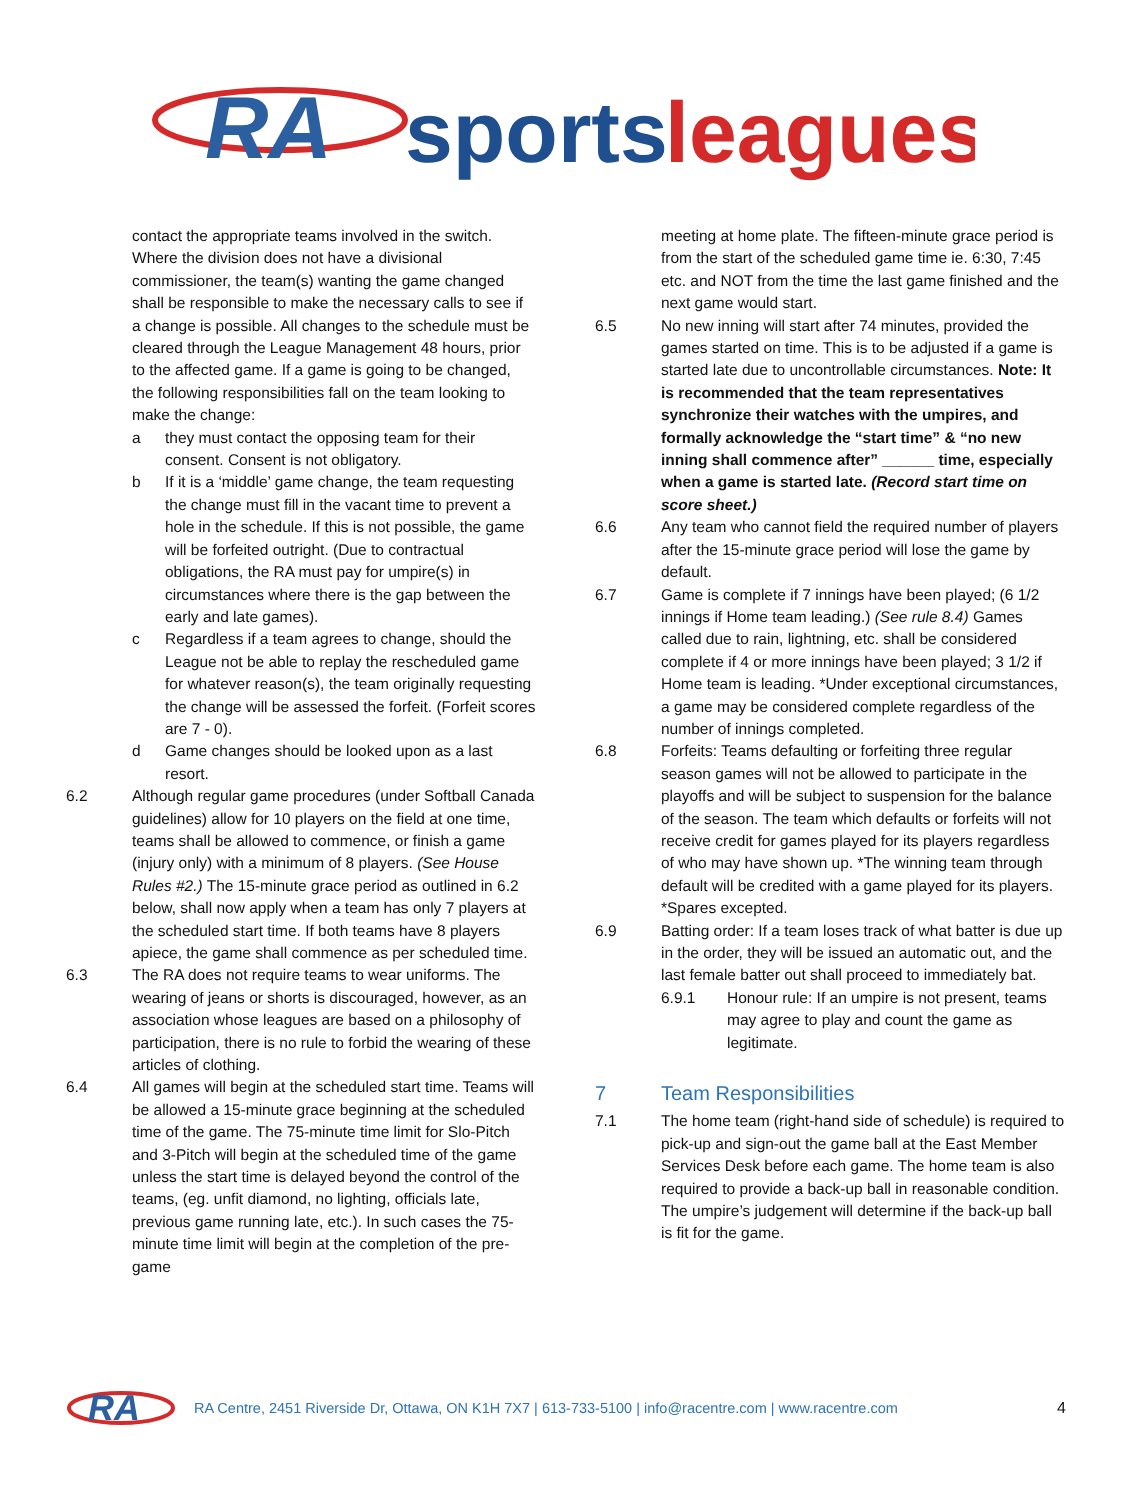RA
sports
leagues
contact the appropriate teams involved in the switch. Where the division does not have a divisional commissioner, the team(s) wanting the game changed shall be responsible to make the necessary calls to see if a change is possible. All changes to the schedule must be cleared through the League Management 48 hours, prior to the affected game. If a game is going to be changed, the following responsibilities fall on the team looking to make the change:
a they must contact the opposing team for their consent. Consent is not obligatory.
b If it is a ‘middle’ game change, the team requesting the change must fill in the vacant time to prevent a hole in the schedule. If this is not possible, the game will be forfeited outright. (Due to contractual obligations, the RA must pay for umpire(s) in circumstances where there is the gap between the early and late games).
c Regardless if a team agrees to change, should the League not be able to replay the rescheduled game for whatever reason(s), the team originally requesting the change will be assessed the forfeit. (Forfeit scores are 7 - 0).
d Game changes should be looked upon as a last resort.
6.2 Although regular game procedures (under Softball Canada guidelines) allow for 10 players on the field at one time, teams shall be allowed to commence, or finish a game (injury only) with a minimum of 8 players. (See House Rules #2.) The 15-minute grace period as outlined in 6.2 below, shall now apply when a team has only 7 players at the scheduled start time. If both teams have 8 players apiece, the game shall commence as per scheduled time.
6.3 The RA does not require teams to wear uniforms. The wearing of jeans or shorts is discouraged, however, as an association whose leagues are based on a philosophy of participation, there is no rule to forbid the wearing of these articles of clothing.
6.4 All games will begin at the scheduled start time. Teams will be allowed a 15-minute grace beginning at the scheduled time of the game. The 75-minute time limit for Slo-Pitch and 3-Pitch will begin at the scheduled time of the game unless the start time is delayed beyond the control of the teams, (eg. unfit diamond, no lighting, officials late, previous game running late, etc.). In such cases the 75-minute time limit will begin at the completion of the pre-game
meeting at home plate. The fifteen-minute grace period is from the start of the scheduled game time ie. 6:30, 7:45 etc. and NOT from the time the last game finished and the next game would start.
6.5 No new inning will start after 74 minutes, provided the games started on time. This is to be adjusted if a game is started late due to uncontrollable circumstances. Note: It is recommended that the team representatives synchronize their watches with the umpires, and formally acknowledge the “start time” & “no new inning shall commence after” ______ time, especially when a game is started late. (Record start time on score sheet.)
6.6 Any team who cannot field the required number of players after the 15-minute grace period will lose the game by default.
6.7 Game is complete if 7 innings have been played; (6 1/2 innings if Home team leading.) (See rule 8.4) Games called due to rain, lightning, etc. shall be considered complete if 4 or more innings have been played; 3 1/2 if Home team is leading. *Under exceptional circumstances, a game may be considered complete regardless of the number of innings completed.
6.8 Forfeits: Teams defaulting or forfeiting three regular season games will not be allowed to participate in the playoffs and will be subject to suspension for the balance of the season. The team which defaults or forfeits will not receive credit for games played for its players regardless of who may have shown up. *The winning team through default will be credited with a game played for its players. *Spares excepted.
6.9 Batting order: If a team loses track of what batter is due up in the order, they will be issued an automatic out, and the last female batter out shall proceed to immediately bat.
6.9.1 Honour rule: If an umpire is not present, teams may agree to play and count the game as legitimate.
7 Team Responsibilities
7.1 The home team (right-hand side of schedule) is required to pick-up and sign-out the game ball at the East Member Services Desk before each game. The home team is also required to provide a back-up ball in reasonable condition. The umpire’s judgement will determine if the back-up ball is fit for the game.
RA
RA Centre, 2451 Riverside Dr, Ottawa, ON K1H 7X7 | 613-733-5100 | info@racentre.com | www.racentre.com 4